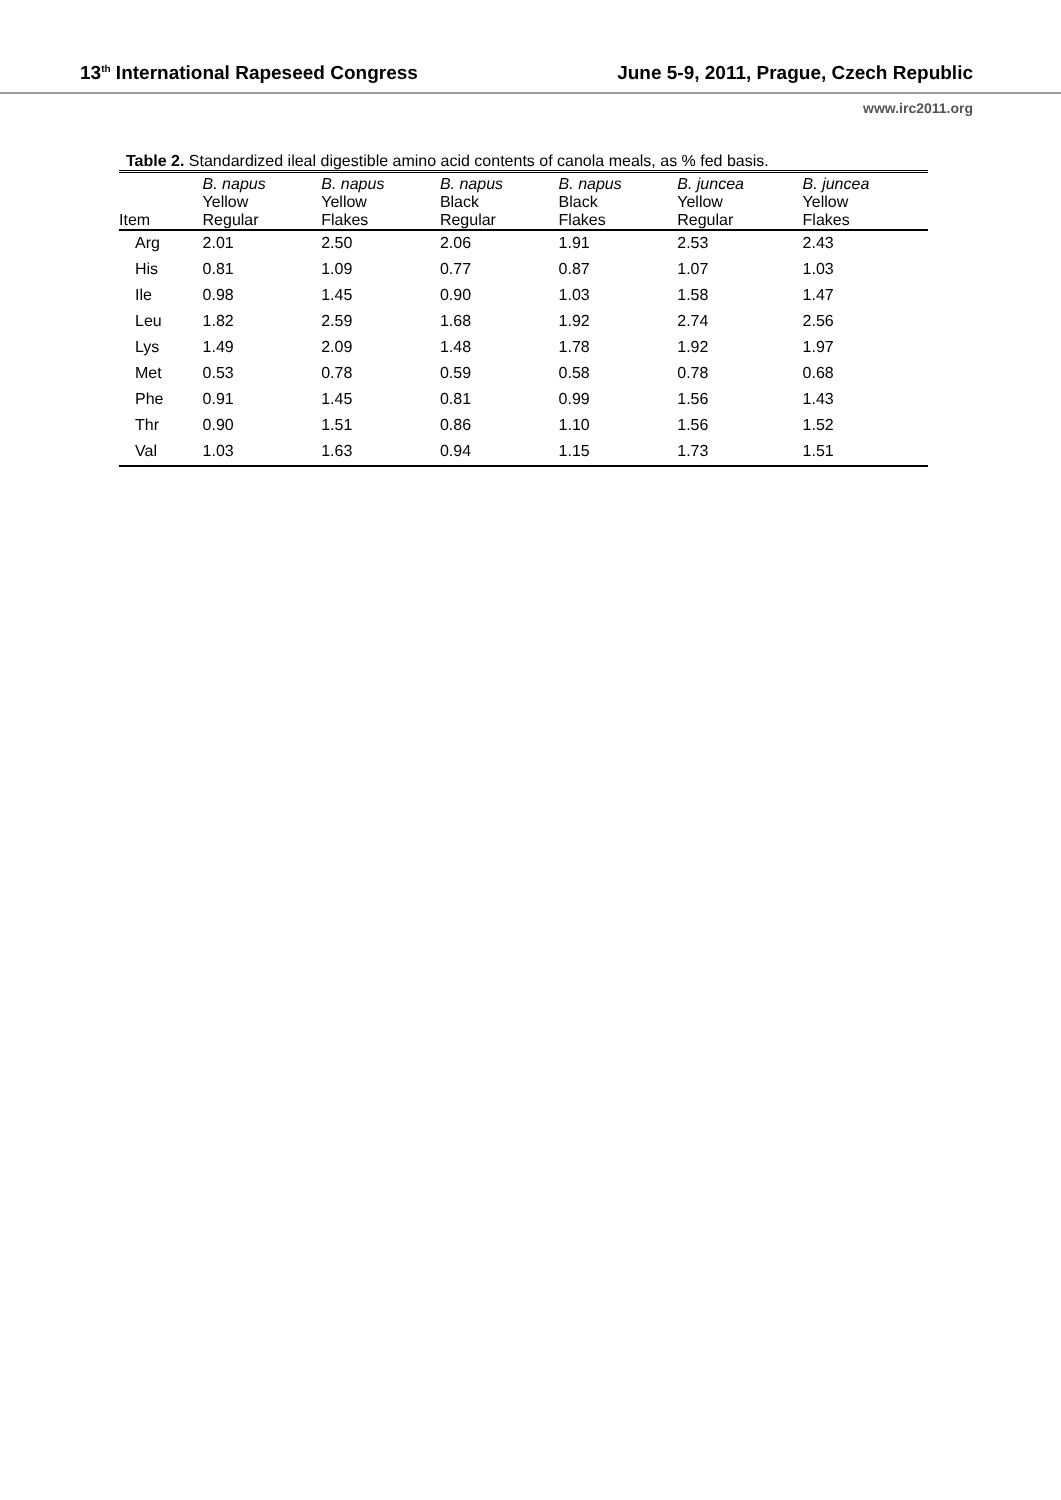13<sup>th</sup> International Rapeseed Congress June 5-9, 2011, Prague, Czech Republic
www.irc2011.org
Table 2. Standardized ileal digestible amino acid contents of canola meals, as % fed basis.
| Item | B. napus Yellow Regular | B. napus Yellow Flakes | B. napus Black Regular | B. napus Black Flakes | B. juncea Yellow Regular | B. juncea Yellow Flakes |
| --- | --- | --- | --- | --- | --- | --- |
| Arg | 2.01 | 2.50 | 2.06 | 1.91 | 2.53 | 2.43 |
| His | 0.81 | 1.09 | 0.77 | 0.87 | 1.07 | 1.03 |
| Ile | 0.98 | 1.45 | 0.90 | 1.03 | 1.58 | 1.47 |
| Leu | 1.82 | 2.59 | 1.68 | 1.92 | 2.74 | 2.56 |
| Lys | 1.49 | 2.09 | 1.48 | 1.78 | 1.92 | 1.97 |
| Met | 0.53 | 0.78 | 0.59 | 0.58 | 0.78 | 0.68 |
| Phe | 0.91 | 1.45 | 0.81 | 0.99 | 1.56 | 1.43 |
| Thr | 0.90 | 1.51 | 0.86 | 1.10 | 1.56 | 1.52 |
| Val | 1.03 | 1.63 | 0.94 | 1.15 | 1.73 | 1.51 |